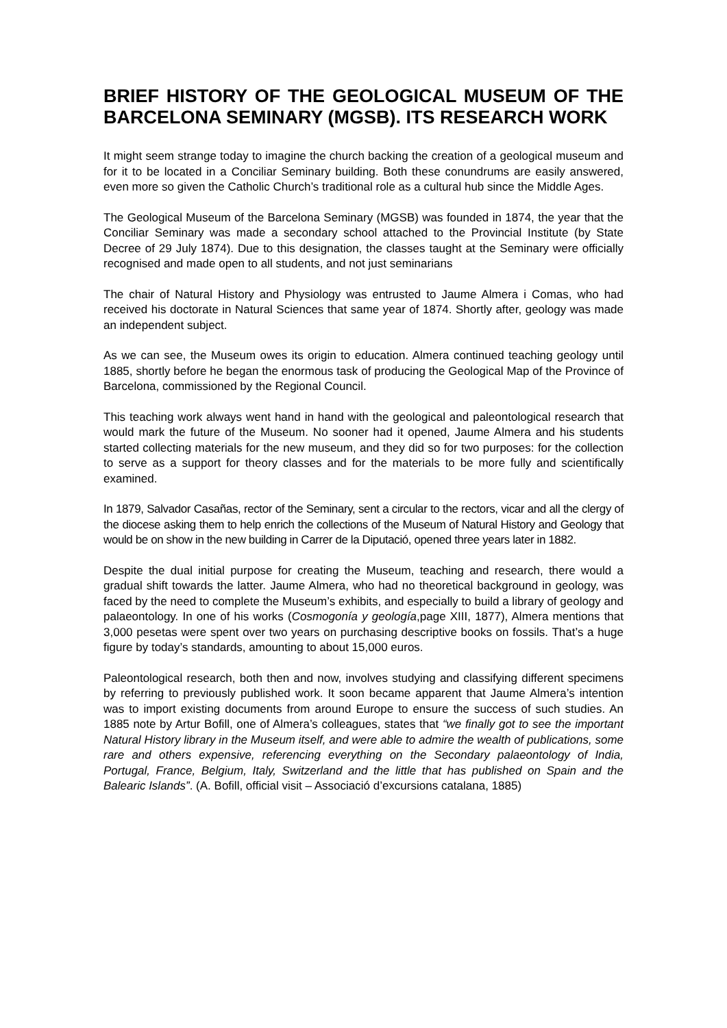BRIEF HISTORY OF THE GEOLOGICAL MUSEUM OF THE BARCELONA SEMINARY (MGSB). ITS RESEARCH WORK
It might seem strange today to imagine the church backing the creation of a geological museum and for it to be located in a Conciliar Seminary building. Both these conundrums are easily answered, even more so given the Catholic Church’s traditional role as a cultural hub since the Middle Ages.
The Geological Museum of the Barcelona Seminary (MGSB) was founded in 1874, the year that the Conciliar Seminary was made a secondary school attached to the Provincial Institute (by State Decree of 29 July 1874). Due to this designation, the classes taught at the Seminary were officially recognised and made open to all students, and not just seminarians
The chair of Natural History and Physiology was entrusted to Jaume Almera i Comas, who had received his doctorate in Natural Sciences that same year of 1874. Shortly after, geology was made an independent subject.
As we can see, the Museum owes its origin to education. Almera continued teaching geology until 1885, shortly before he began the enormous task of producing the Geological Map of the Province of Barcelona, commissioned by the Regional Council.
This teaching work always went hand in hand with the geological and paleontological research that would mark the future of the Museum. No sooner had it opened, Jaume Almera and his students started collecting materials for the new museum, and they did so for two purposes: for the collection to serve as a support for theory classes and for the materials to be more fully and scientifically examined.
In 1879, Salvador Casañas, rector of the Seminary, sent a circular to the rectors, vicar and all the clergy of the diocese asking them to help enrich the collections of the Museum of Natural History and Geology that would be on show in the new building in Carrer de la Diputació, opened three years later in 1882.
Despite the dual initial purpose for creating the Museum, teaching and research, there would a gradual shift towards the latter. Jaume Almera, who had no theoretical background in geology, was faced by the need to complete the Museum’s exhibits, and especially to build a library of geology and palaeontology. In one of his works (Cosmogonía y geología,page XIII, 1877), Almera mentions that 3,000 pesetas were spent over two years on purchasing descriptive books on fossils. That’s a huge figure by today’s standards, amounting to about 15,000 euros.
Paleontological research, both then and now, involves studying and classifying different specimens by referring to previously published work. It soon became apparent that Jaume Almera’s intention was to import existing documents from around Europe to ensure the success of such studies. An 1885 note by Artur Bofill, one of Almera’s colleagues, states that “we finally got to see the important Natural History library in the Museum itself, and were able to admire the wealth of publications, some rare and others expensive, referencing everything on the Secondary palaeontology of India, Portugal, France, Belgium, Italy, Switzerland and the little that has published on Spain and the Balearic Islands”. (A. Bofill, official visit – Associació d’excursions catalana, 1885)